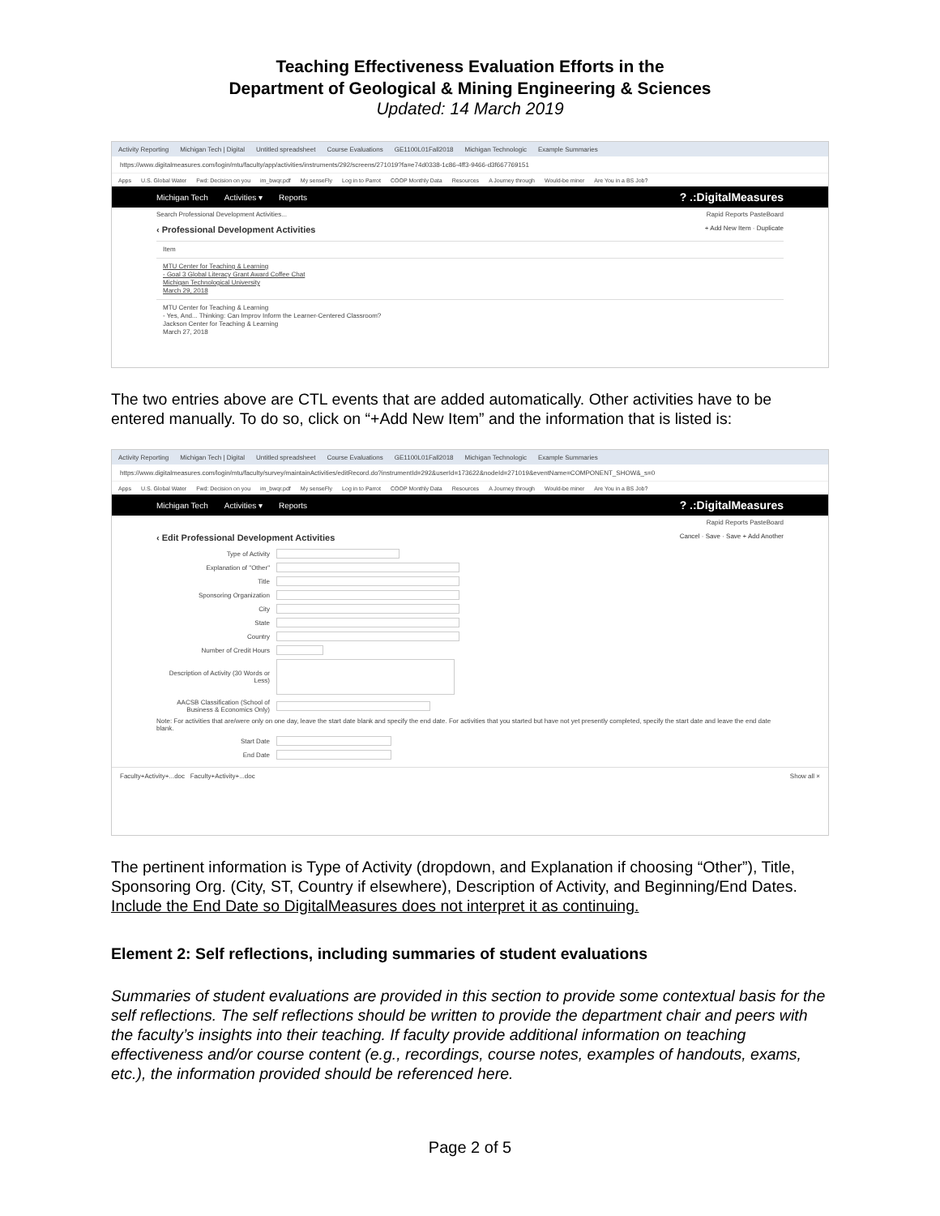Teaching Effectiveness Evaluation Efforts in the
Department of Geological & Mining Engineering & Sciences
Updated: 14 March 2019
Activity Reporting Michigan Tech | Digital Untitled spreadsheet Course Evaluations GE1100L01Fall2018 Michigan Technologic Example Summaries
https://www.digitalmeasures.com/login/mtu/faculty/app/activities/instruments/292/screens/271019?fa=e74d0338-1c86-4ff3-9466-d3f667769151
Apps U.S. Global Water Fwd: Decision on you im_bwqr.pdf My senseFly Log in to Parrot COOP Monthly Data Resources A Journey through Would-be miner Are You in a BS Job?
Michigan Tech Activities ▾ Reports? .:DigitalMeasures
Search Professional Development Activities... Rapid Reports PasteBoard
‹ Professional Development Activities + Add New Item · Duplicate
Item
MTU Center for Teaching & Learning
- Goal 3 Global Literacy Grant Award Coffee Chat
Michigan Technological University
March 29, 2018
MTU Center for Teaching & Learning
- Yes, And... Thinking: Can Improv Inform the Learner-Centered Classroom?
Jackson Center for Teaching & Learning
March 27, 2018
The two entries above are CTL events that are added automatically. Other activities have to be entered manually. To do so, click on “+Add New Item” and the information that is listed is:
Activity Reporting Michigan Tech | Digital Untitled spreadsheet Course Evaluations GE1100L01Fall2018 Michigan Technologic Example Summaries
https://www.digitalmeasures.com/login/mtu/faculty/survey/maintainActivities/editRecord.do?instrumentId=292&userId=173622&nodeId=271019&eventName=COMPONENT_SHOW&_s=0
Apps U.S. Global Water Fwd: Decision on you im_bwqr.pdf My senseFly Log in to Parrot COOP Monthly Data Resources A Journey through Would-be miner Are You in a BS Job?
Michigan Tech Activities ▾ Reports? .:DigitalMeasures
Rapid Reports PasteBoard
‹ Edit Professional Development Activities Cancel · Save · Save + Add Another
Type of Activity
Explanation of "Other"
Title
Sponsoring Organization
City
State
Country
Number of Credit Hours
Description of Activity (30 Words or Less)
AACSB Classification (School of Business & Economics Only)
Note: For activities that are/were only on one day, leave the start date blank and specify the end date. For activities that you started but have not yet presently completed, specify the start date and leave the end date blank.
Start Date
End Date
Faculty+Activity+...doc Faculty+Activity+...doc Show all ×
The pertinent information is Type of Activity (dropdown, and Explanation if choosing “Other”), Title, Sponsoring Org. (City, ST, Country if elsewhere), Description of Activity, and Beginning/End Dates. Include the End Date so DigitalMeasures does not interpret it as continuing.
Element 2: Self reflections, including summaries of student evaluations
Summaries of student evaluations are provided in this section to provide some contextual basis for the self reflections. The self reflections should be written to provide the department chair and peers with the faculty’s insights into their teaching. If faculty provide additional information on teaching effectiveness and/or course content (e.g., recordings, course notes, examples of handouts, exams, etc.), the information provided should be referenced here.
Page 2 of 5